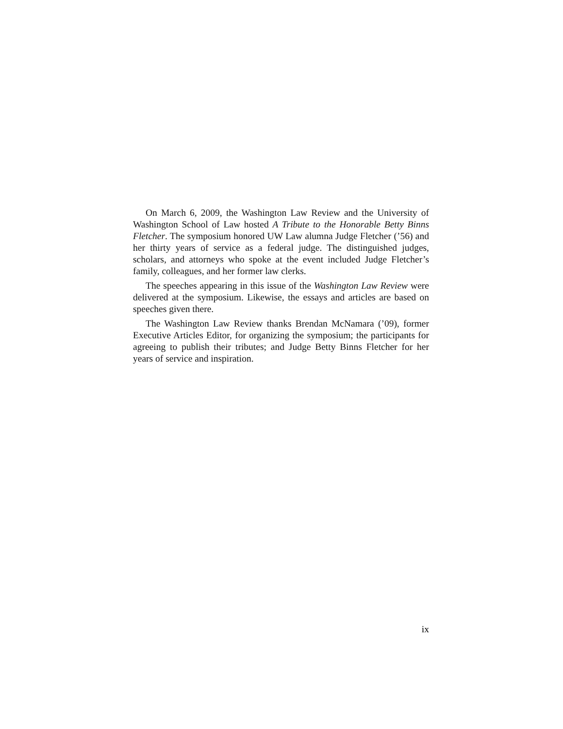On March 6, 2009, the Washington Law Review and the University of Washington School of Law hosted A Tribute to the Honorable Betty Binns Fletcher. The symposium honored UW Law alumna Judge Fletcher (’56) and her thirty years of service as a federal judge. The distinguished judges, scholars, and attorneys who spoke at the event included Judge Fletcher’s family, colleagues, and her former law clerks.
The speeches appearing in this issue of the Washington Law Review were delivered at the symposium. Likewise, the essays and articles are based on speeches given there.
The Washington Law Review thanks Brendan McNamara (’09), former Executive Articles Editor, for organizing the symposium; the participants for agreeing to publish their tributes; and Judge Betty Binns Fletcher for her years of service and inspiration.
ix